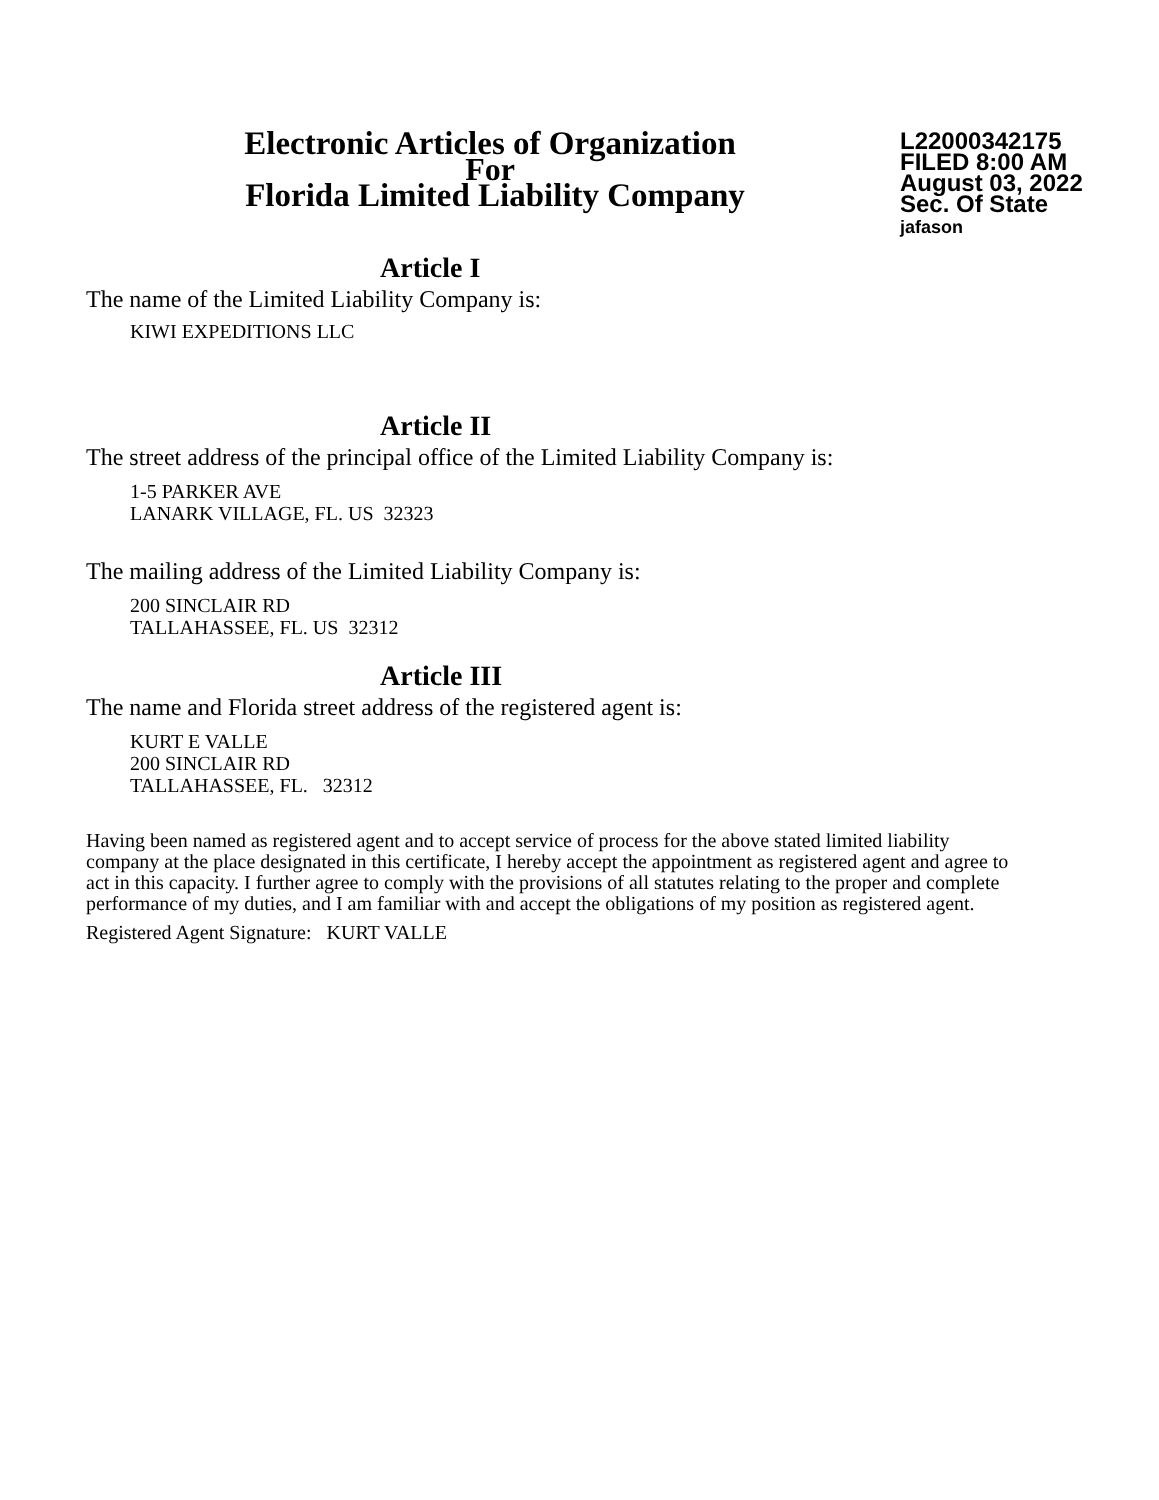Electronic Articles of Organization
For
Florida Limited Liability Company
L22000342175
FILED 8:00 AM
August 03, 2022
Sec. Of State
jafason
Article I
The name of the Limited Liability Company is:
KIWI EXPEDITIONS LLC
Article II
The street address of the principal office of the Limited Liability Company is:
1-5 PARKER AVE
LANARK VILLAGE, FL. US 32323
The mailing address of the Limited Liability Company is:
200 SINCLAIR RD
TALLAHASSEE, FL. US 32312
Article III
The name and Florida street address of the registered agent is:
KURT E VALLE
200 SINCLAIR RD
TALLAHASSEE, FL. 32312
Having been named as registered agent and to accept service of process for the above stated limited liability company at the place designated in this certificate, I hereby accept the appointment as registered agent and agree to act in this capacity. I further agree to comply with the provisions of all statutes relating to the proper and complete performance of my duties, and I am familiar with and accept the obligations of my position as registered agent.
Registered Agent Signature: KURT VALLE